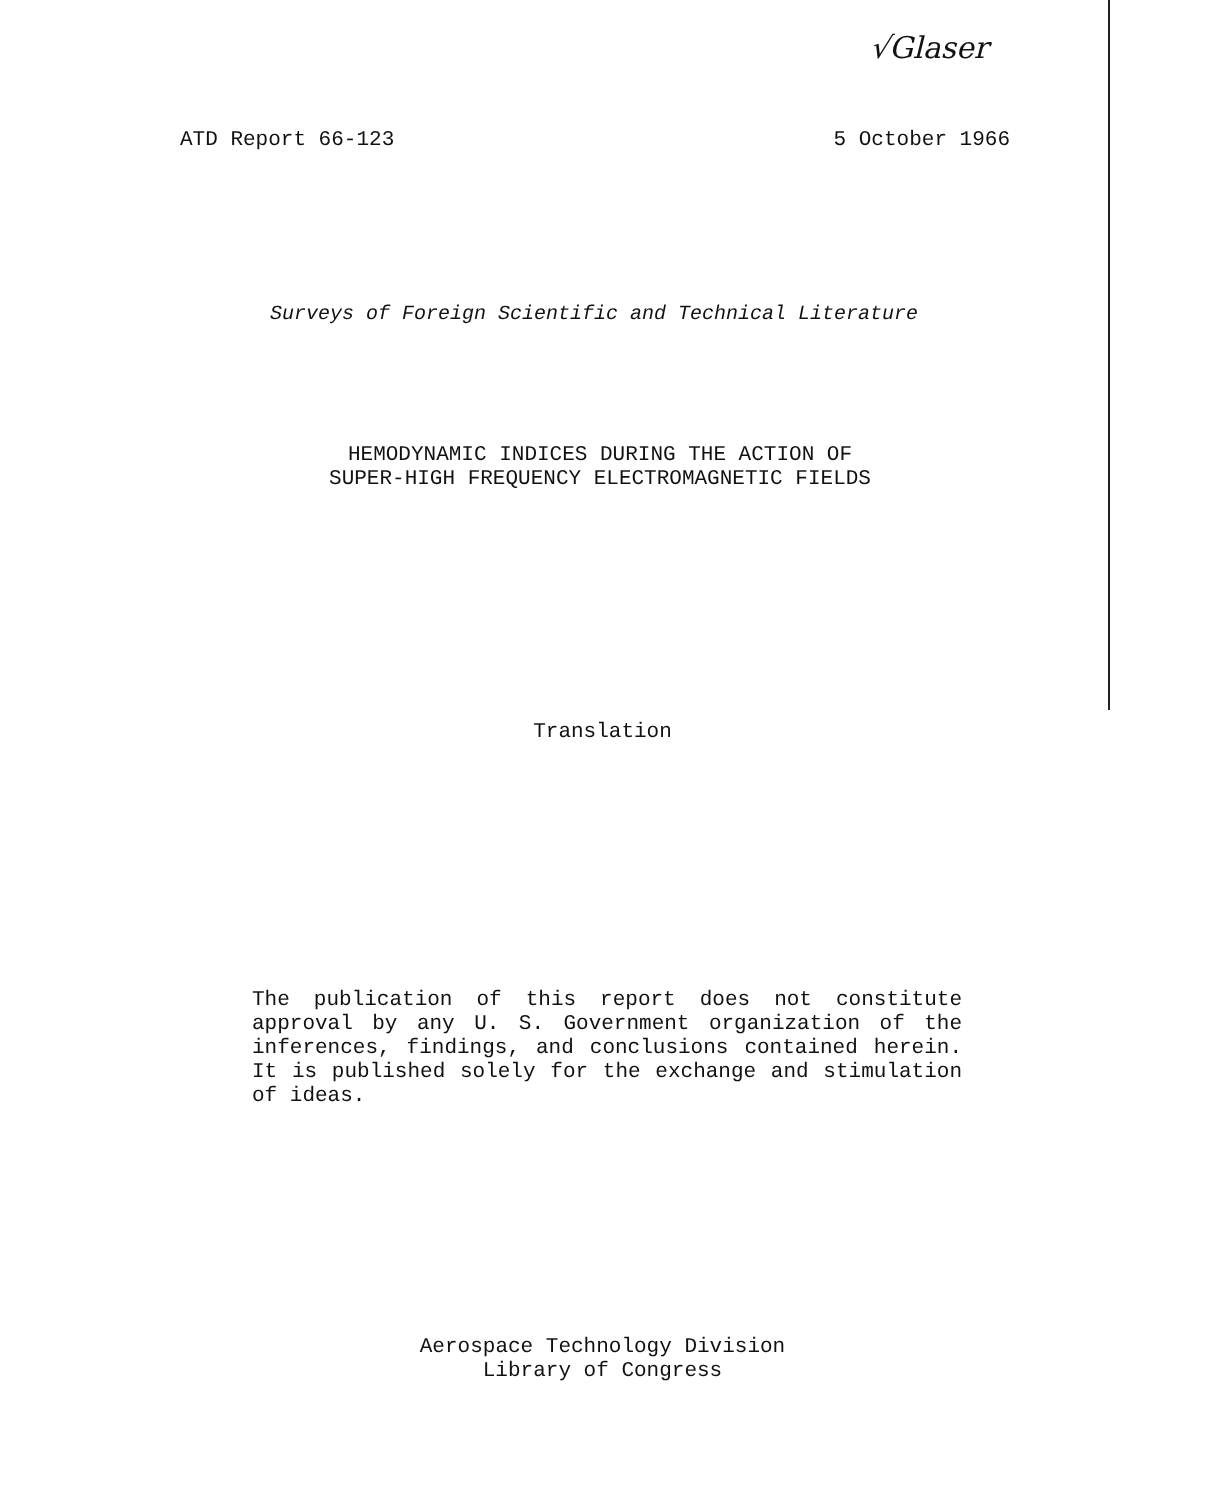√Glaser
ATD Report 66-123 5 October 1966
Surveys of Foreign Scientific and Technical Literature
HEMODYNAMIC INDICES DURING THE ACTION OF
SUPER-HIGH FREQUENCY ELECTROMAGNETIC FIELDS
Translation
The publication of this report does not constitute approval by any U. S. Government organization of the inferences, findings, and conclusions contained herein. It is published solely for the exchange and stimulation of ideas.
Aerospace Technology Division
Library of Congress